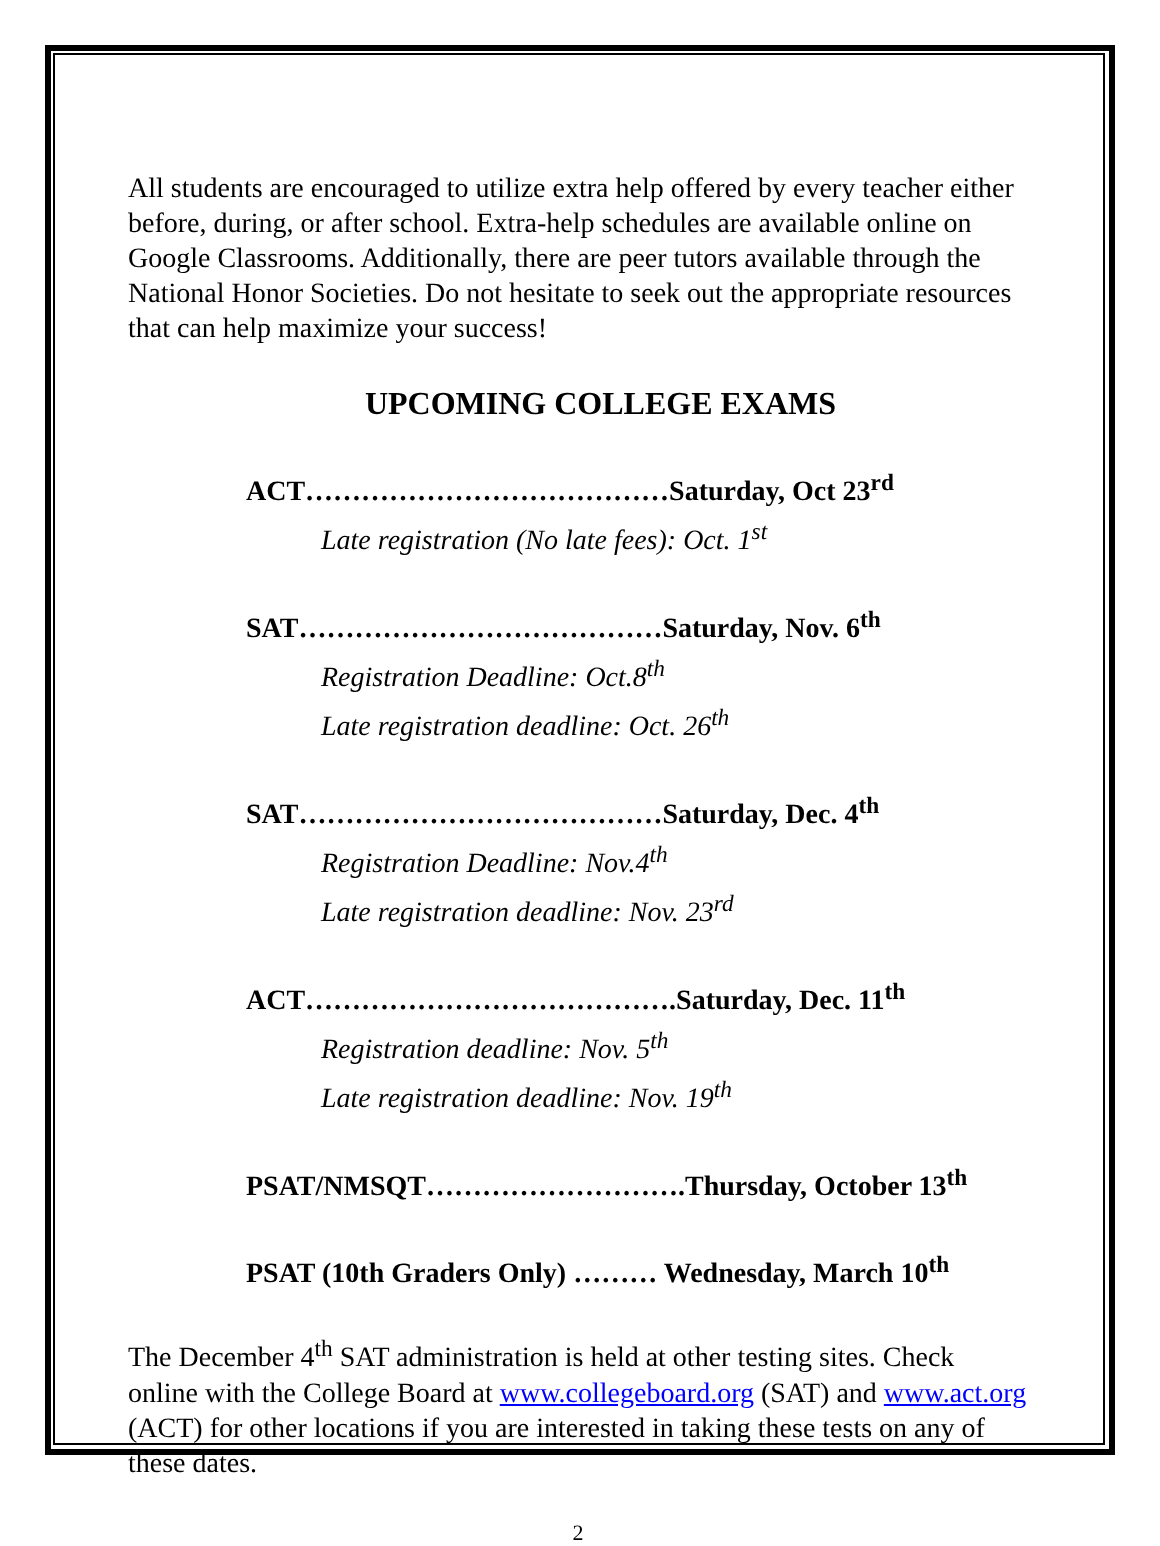All students are encouraged to utilize extra help offered by every teacher either before, during, or after school. Extra-help schedules are available online on Google Classrooms. Additionally, there are peer tutors available through the National Honor Societies. Do not hesitate to seek out the appropriate resources that can help maximize your success!
UPCOMING COLLEGE EXAMS
ACT…………………………………Saturday, Oct 23<sup>rd</sup>
Late registration (No late fees): Oct. 1<sup>st</sup>
SAT…………………………………Saturday, Nov. 6<sup>th</sup>
Registration Deadline: Oct.8<sup>th</sup>
Late registration deadline: Oct. 26<sup>th</sup>
SAT…………………………………Saturday, Dec. 4<sup>th</sup>
Registration Deadline: Nov.4<sup>th</sup>
Late registration deadline: Nov. 23<sup>rd</sup>
ACT………………………………….Saturday, Dec. 11<sup>th</sup>
Registration deadline: Nov. 5<sup>th</sup>
Late registration deadline: Nov. 19<sup>th</sup>
PSAT/NMSQT……………………….Thursday, October 13<sup>th</sup>
PSAT (10th Graders Only) ……… Wednesday, March 10<sup>th</sup>
The December 4<sup>th</sup> SAT administration is held at other testing sites. Check online with the College Board at www.collegeboard.org (SAT) and www.act.org (ACT) for other locations if you are interested in taking these tests on any of these dates.
2